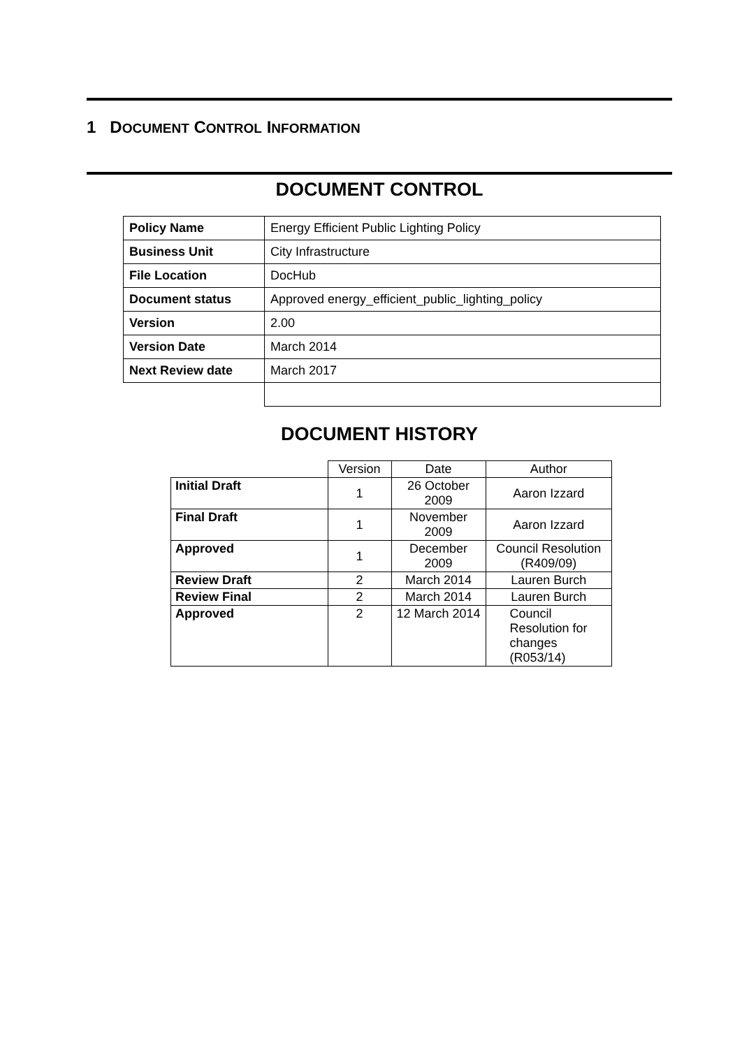1 DOCUMENT CONTROL INFORMATION
DOCUMENT CONTROL
| Policy Name | Energy Efficient Public Lighting Policy |
| Business Unit | City Infrastructure |
| File Location | DocHub |
| Document status | Approved energy_efficient_public_lighting_policy |
| Version | 2.00 |
| Version Date | March 2014 |
| Next Review date | March 2017 |
DOCUMENT HISTORY
| | Version | Date | Author |
| Initial Draft | 1 | 26 October 2009 | Aaron Izzard |
| Final Draft | 1 | November 2009 | Aaron Izzard |
| Approved | 1 | December 2009 | Council Resolution (R409/09) |
| Review Draft | 2 | March 2014 | Lauren Burch |
| Review Final | 2 | March 2014 | Lauren Burch |
| Approved | 2 | 12 March 2014 | Council Resolution for changes (R053/14) |